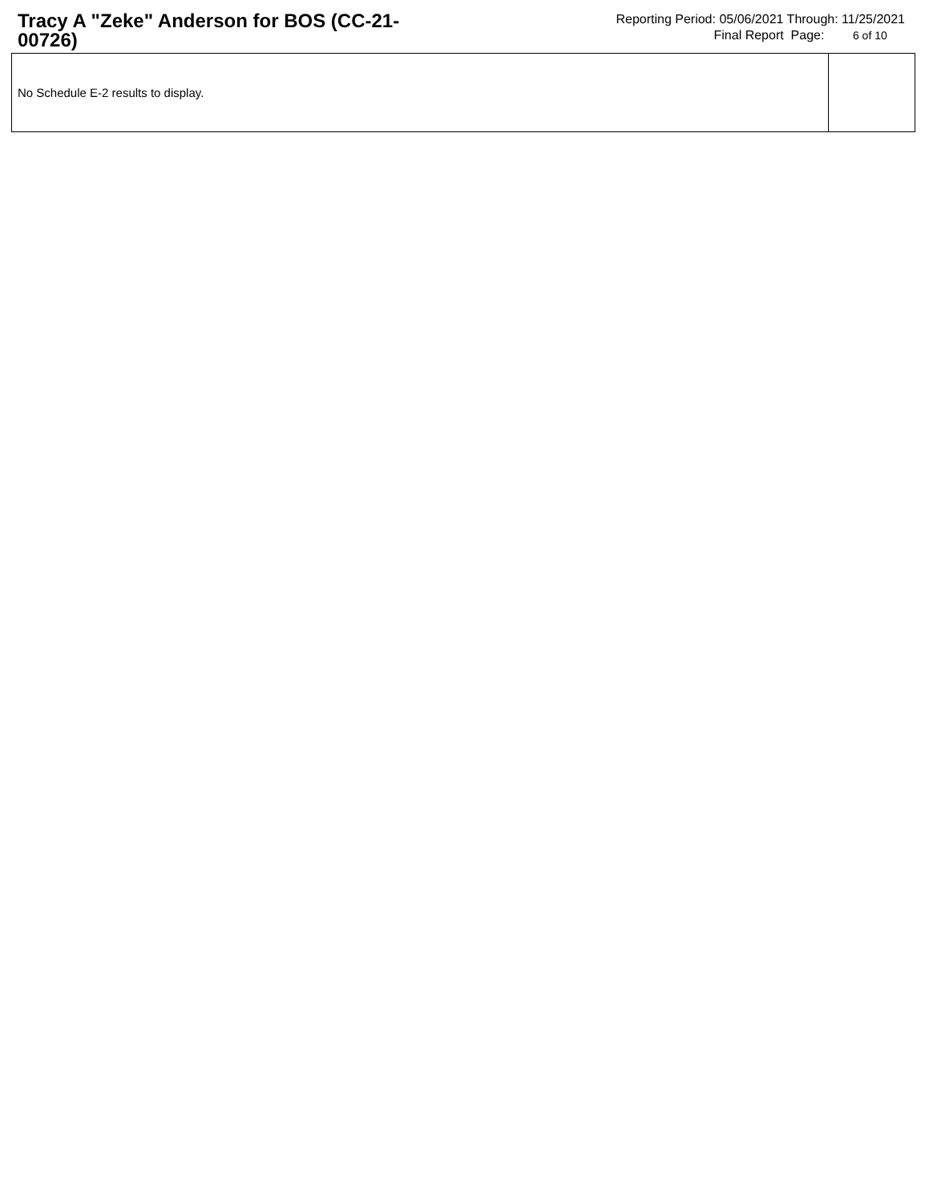Tracy A "Zeke" Anderson for BOS (CC-21-00726)
Reporting Period: 05/06/2021 Through: 11/25/2021
Final Report Page: 6 of 10
| No Schedule E-2 results to display. | |